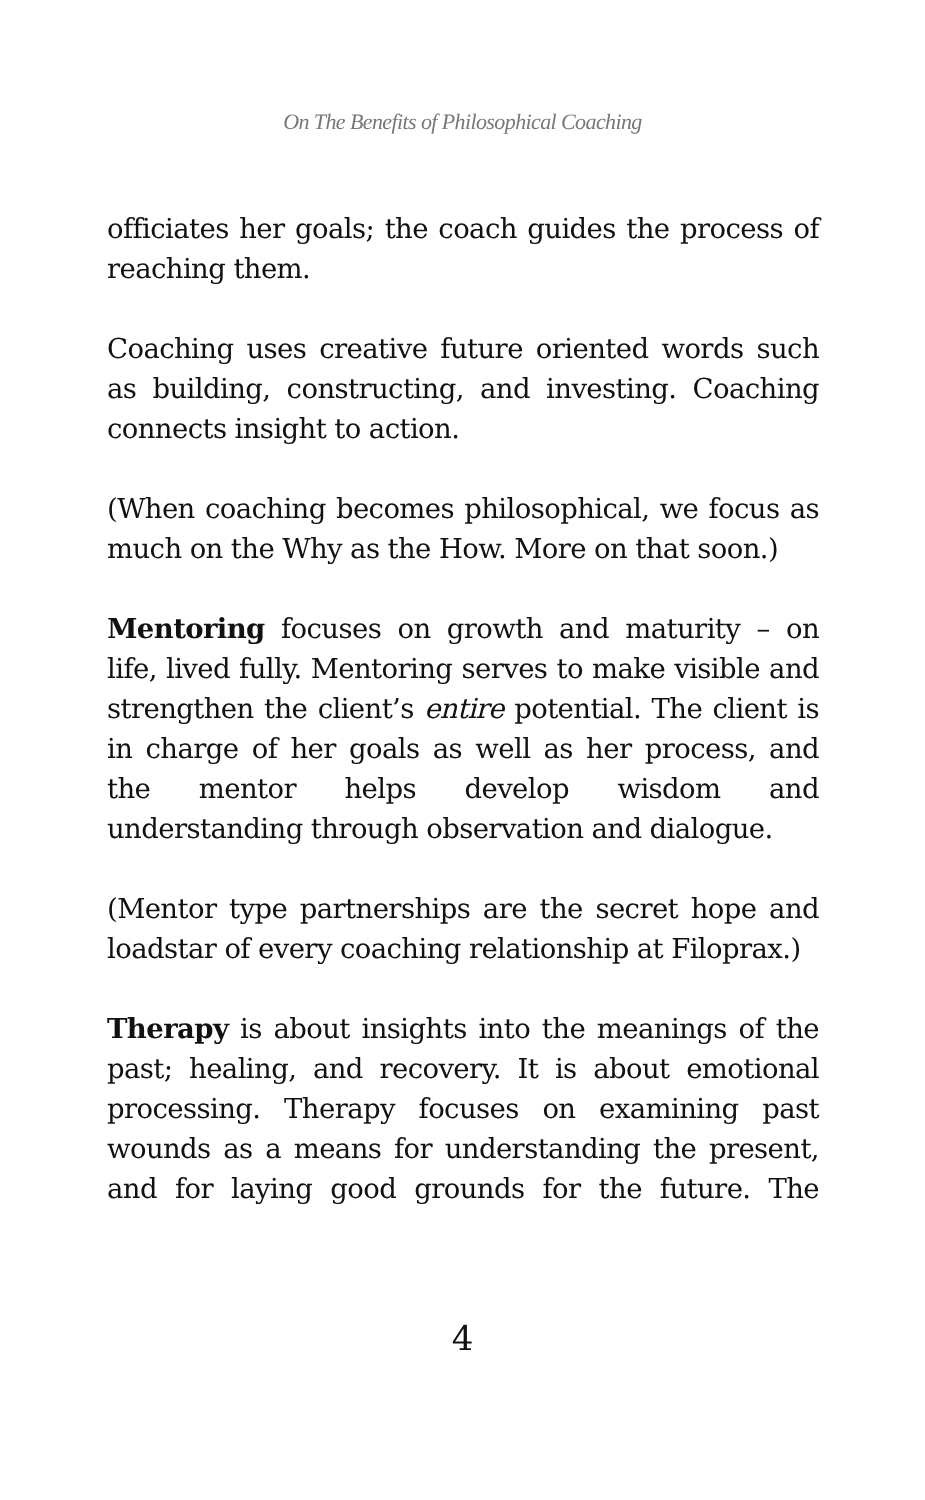On The Benefits of Philosophical Coaching
officiates her goals; the coach guides the process of reaching them.
Coaching uses creative future oriented words such as building, constructing, and investing. Coaching connects insight to action.
(When coaching becomes philosophical, we focus as much on the Why as the How. More on that soon.)
Mentoring focuses on growth and maturity – on life, lived fully. Mentoring serves to make visible and strengthen the client’s entire potential. The client is in charge of her goals as well as her process, and the mentor helps develop wisdom and understanding through observation and dialogue.
(Mentor type partnerships are the secret hope and loadstar of every coaching relationship at Filoprax.)
Therapy is about insights into the meanings of the past; healing, and recovery. It is about emotional processing. Therapy focuses on examining past wounds as a means for understanding the present, and for laying good grounds for the future. The
4